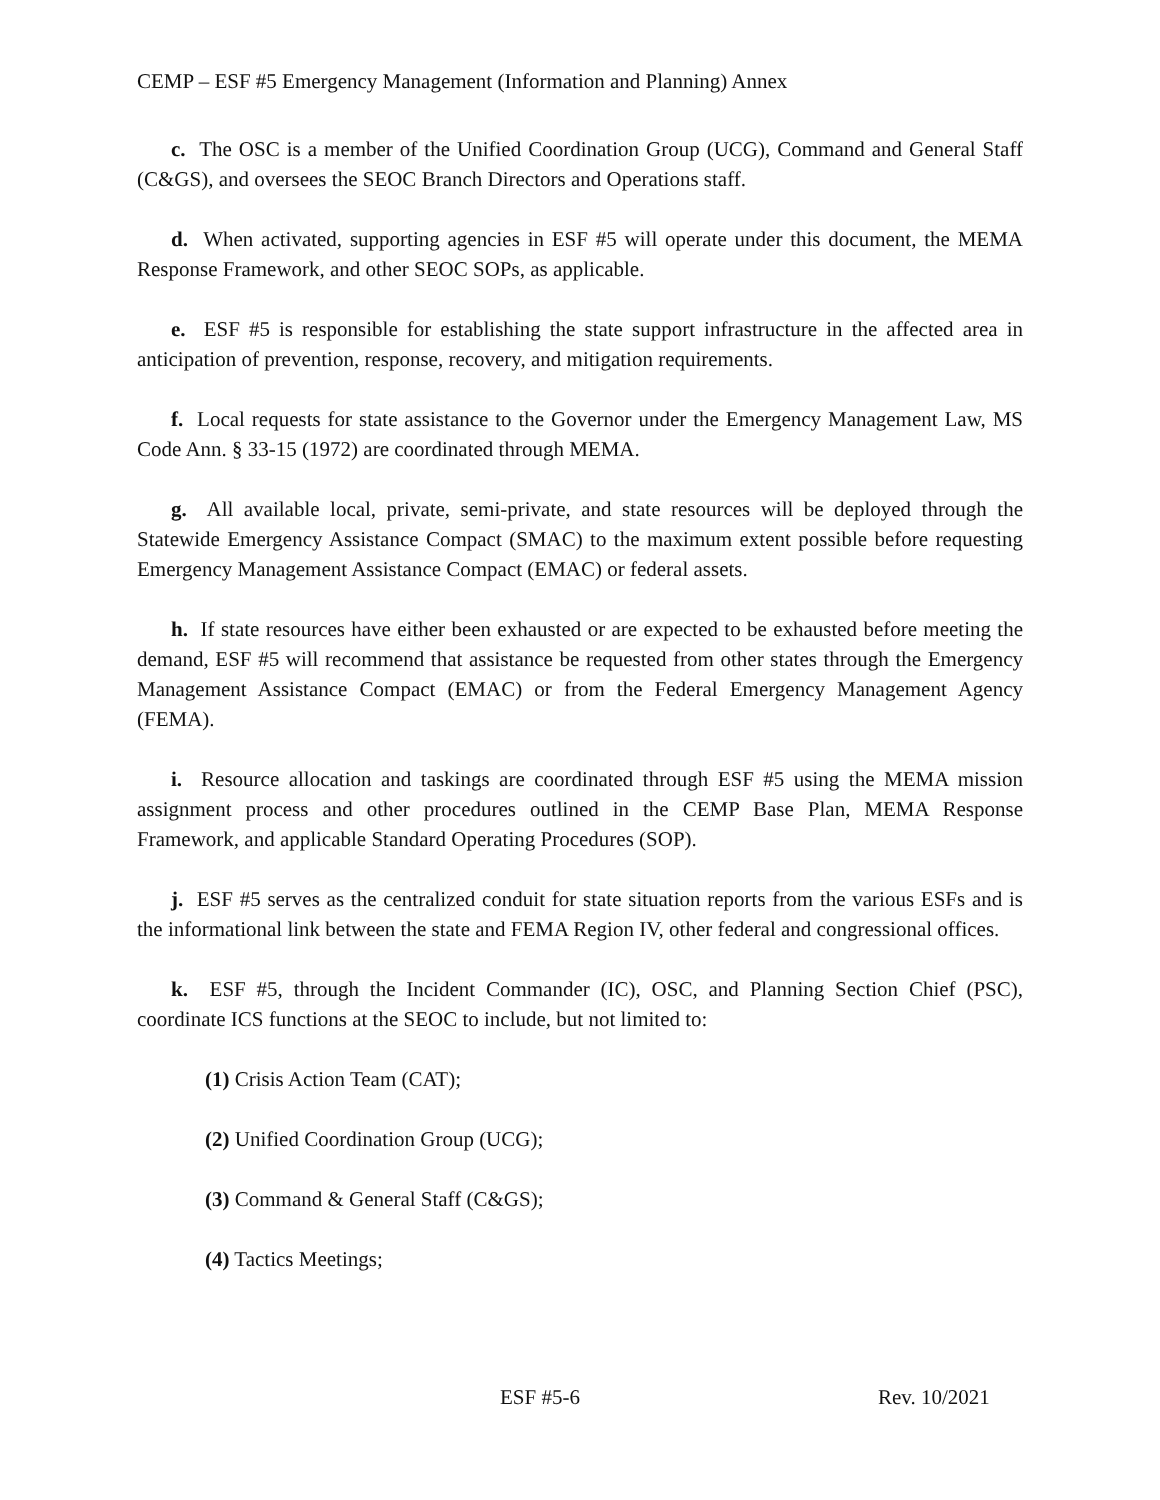CEMP – ESF #5 Emergency Management (Information and Planning) Annex
c. The OSC is a member of the Unified Coordination Group (UCG), Command and General Staff (C&GS), and oversees the SEOC Branch Directors and Operations staff.
d. When activated, supporting agencies in ESF #5 will operate under this document, the MEMA Response Framework, and other SEOC SOPs, as applicable.
e. ESF #5 is responsible for establishing the state support infrastructure in the affected area in anticipation of prevention, response, recovery, and mitigation requirements.
f. Local requests for state assistance to the Governor under the Emergency Management Law, MS Code Ann. § 33-15 (1972) are coordinated through MEMA.
g. All available local, private, semi-private, and state resources will be deployed through the Statewide Emergency Assistance Compact (SMAC) to the maximum extent possible before requesting Emergency Management Assistance Compact (EMAC) or federal assets.
h. If state resources have either been exhausted or are expected to be exhausted before meeting the demand, ESF #5 will recommend that assistance be requested from other states through the Emergency Management Assistance Compact (EMAC) or from the Federal Emergency Management Agency (FEMA).
i. Resource allocation and taskings are coordinated through ESF #5 using the MEMA mission assignment process and other procedures outlined in the CEMP Base Plan, MEMA Response Framework, and applicable Standard Operating Procedures (SOP).
j. ESF #5 serves as the centralized conduit for state situation reports from the various ESFs and is the informational link between the state and FEMA Region IV, other federal and congressional offices.
k. ESF #5, through the Incident Commander (IC), OSC, and Planning Section Chief (PSC), coordinate ICS functions at the SEOC to include, but not limited to:
(1) Crisis Action Team (CAT);
(2) Unified Coordination Group (UCG);
(3) Command & General Staff (C&GS);
(4) Tactics Meetings;
ESF #5-6 Rev. 10/2021